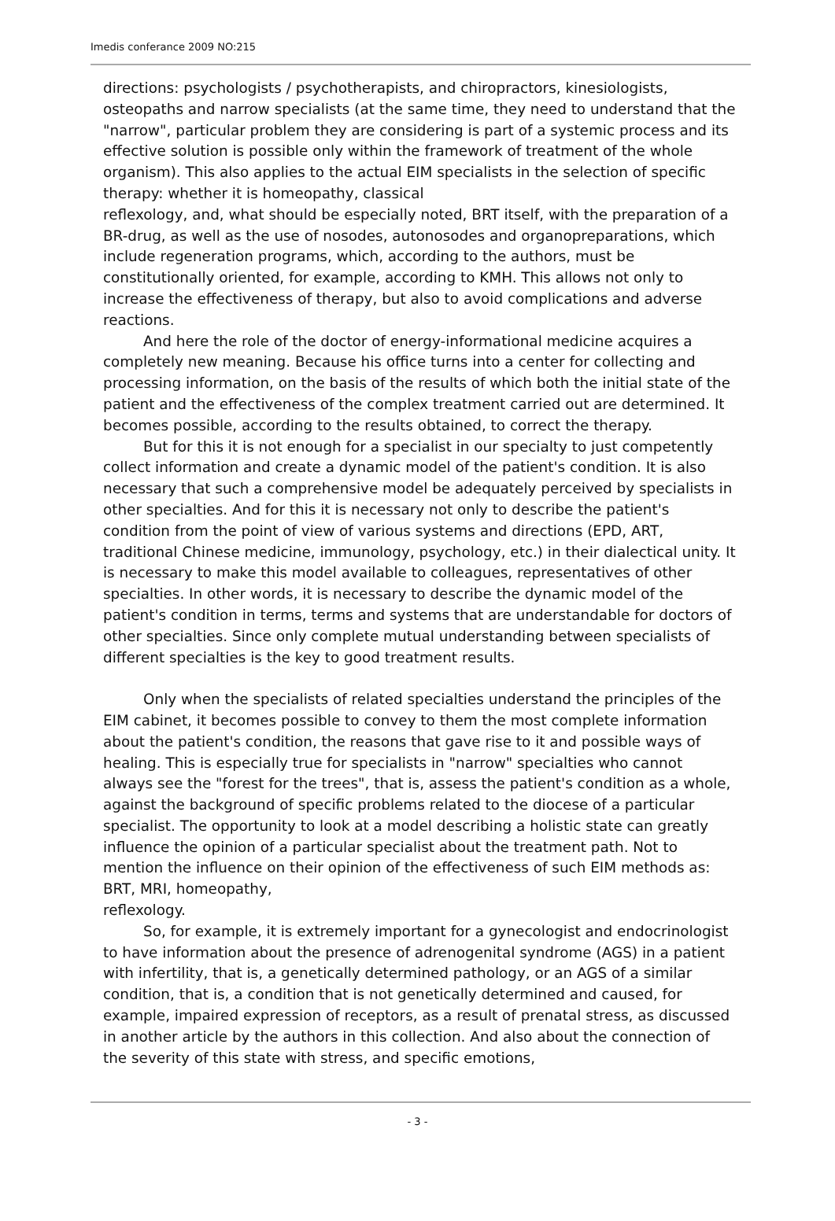Imedis conferance 2009 NO:215
directions: psychologists / psychotherapists, and chiropractors, kinesiologists, osteopaths and narrow specialists (at the same time, they need to understand that the "narrow", particular problem they are considering is part of a systemic process and its effective solution is possible only within the framework of treatment of the whole organism). This also applies to the actual EIM specialists in the selection of specific therapy: whether it is homeopathy, classical
reflexology, and, what should be especially noted, BRT itself, with the preparation of a BR-drug, as well as the use of nosodes, autonosodes and organopreparations, which include regeneration programs, which, according to the authors, must be constitutionally oriented, for example, according to KMH. This allows not only to increase the effectiveness of therapy, but also to avoid complications and adverse reactions.
And here the role of the doctor of energy-informational medicine acquires a completely new meaning. Because his office turns into a center for collecting and processing information, on the basis of the results of which both the initial state of the patient and the effectiveness of the complex treatment carried out are determined. It becomes possible, according to the results obtained, to correct the therapy.
But for this it is not enough for a specialist in our specialty to just competently collect information and create a dynamic model of the patient's condition. It is also necessary that such a comprehensive model be adequately perceived by specialists in other specialties. And for this it is necessary not only to describe the patient's condition from the point of view of various systems and directions (EPD, ART, traditional Chinese medicine, immunology, psychology, etc.) in their dialectical unity. It is necessary to make this model available to colleagues, representatives of other specialties. In other words, it is necessary to describe the dynamic model of the patient's condition in terms, terms and systems that are understandable for doctors of other specialties. Since only complete mutual understanding between specialists of different specialties is the key to good treatment results.
Only when the specialists of related specialties understand the principles of the EIM cabinet, it becomes possible to convey to them the most complete information about the patient's condition, the reasons that gave rise to it and possible ways of healing. This is especially true for specialists in "narrow" specialties who cannot always see the "forest for the trees", that is, assess the patient's condition as a whole, against the background of specific problems related to the diocese of a particular specialist. The opportunity to look at a model describing a holistic state can greatly influence the opinion of a particular specialist about the treatment path. Not to mention the influence on their opinion of the effectiveness of such EIM methods as: BRT, MRI, homeopathy,
reflexology.
So, for example, it is extremely important for a gynecologist and endocrinologist to have information about the presence of adrenogenital syndrome (AGS) in a patient with infertility, that is, a genetically determined pathology, or an AGS of a similar condition, that is, a condition that is not genetically determined and caused, for example, impaired expression of receptors, as a result of prenatal stress, as discussed in another article by the authors in this collection. And also about the connection of the severity of this state with stress, and specific emotions,
- 3 -